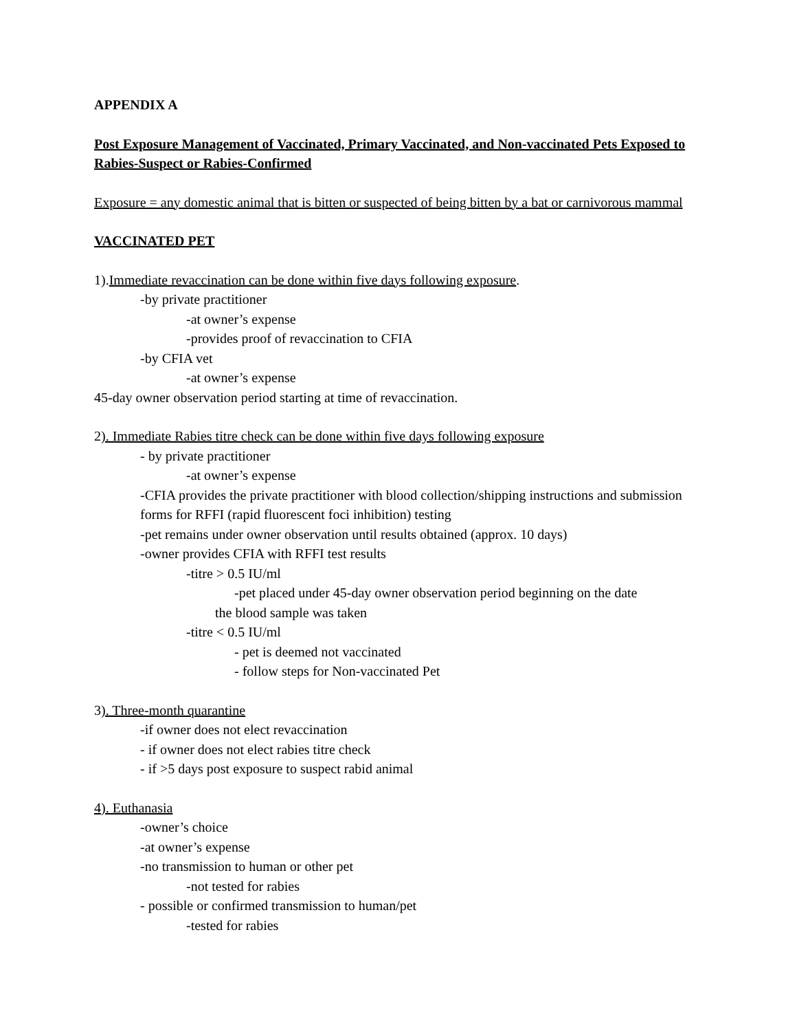APPENDIX A
Post Exposure Management of Vaccinated, Primary Vaccinated, and Non-vaccinated Pets Exposed to Rabies-Suspect or Rabies-Confirmed
Exposure = any domestic animal that is bitten or suspected of being bitten by a bat or carnivorous mammal
VACCINATED PET
1).Immediate revaccination can be done within five days following exposure.
-by private practitioner
-at owner’s expense
-provides proof of revaccination to CFIA
-by CFIA vet
-at owner’s expense
45-day owner observation period starting at time of revaccination.
2). Immediate Rabies titre check can be done within five days following exposure
- by private practitioner
-at owner’s expense
-CFIA provides the private practitioner with blood collection/shipping instructions and submission forms for RFFI (rapid fluorescent foci inhibition) testing
-pet remains under owner observation until results obtained (approx. 10 days)
-owner provides CFIA with RFFI test results
-titre > 0.5 IU/ml
-pet placed under 45-day owner observation period beginning on the date
the blood sample was taken
-titre < 0.5 IU/ml
- pet is deemed not vaccinated
- follow steps for Non-vaccinated Pet
3). Three-month quarantine
-if owner does not elect revaccination
- if owner does not elect rabies titre check
- if >5 days post exposure to suspect rabid animal
4). Euthanasia
-owner’s choice
-at owner’s expense
-no transmission to human or other pet
-not tested for rabies
- possible or confirmed transmission to human/pet
-tested for rabies